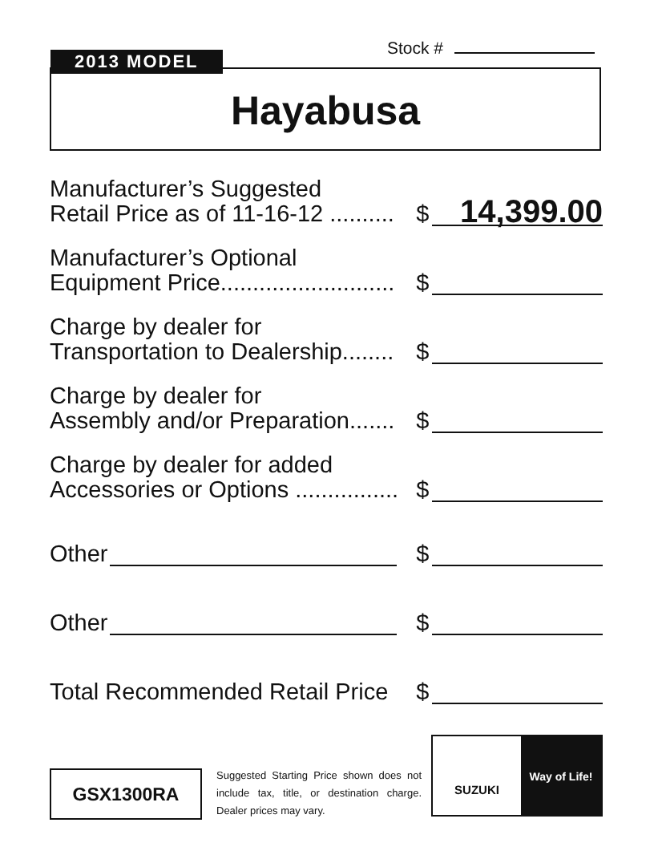Stock #
2013 MODEL
Hayabusa
Manufacturer’s Suggested
Retail Price as of 11-16-12 ..........
$
14,399.00
Manufacturer’s Optional
Equipment Price...........................
$
Charge by dealer for
Transportation to Dealership........
$
Charge by dealer for
Assembly and/or Preparation.......
$
Charge by dealer for added
Accessories or Options ................
$
Other
$
Other
$
Total Recommended Retail Price
$
GSX1300RA
Suggested Starting Price shown does not include tax, title, or destination charge. Dealer prices may vary.
SUZUKI
Way of Life!